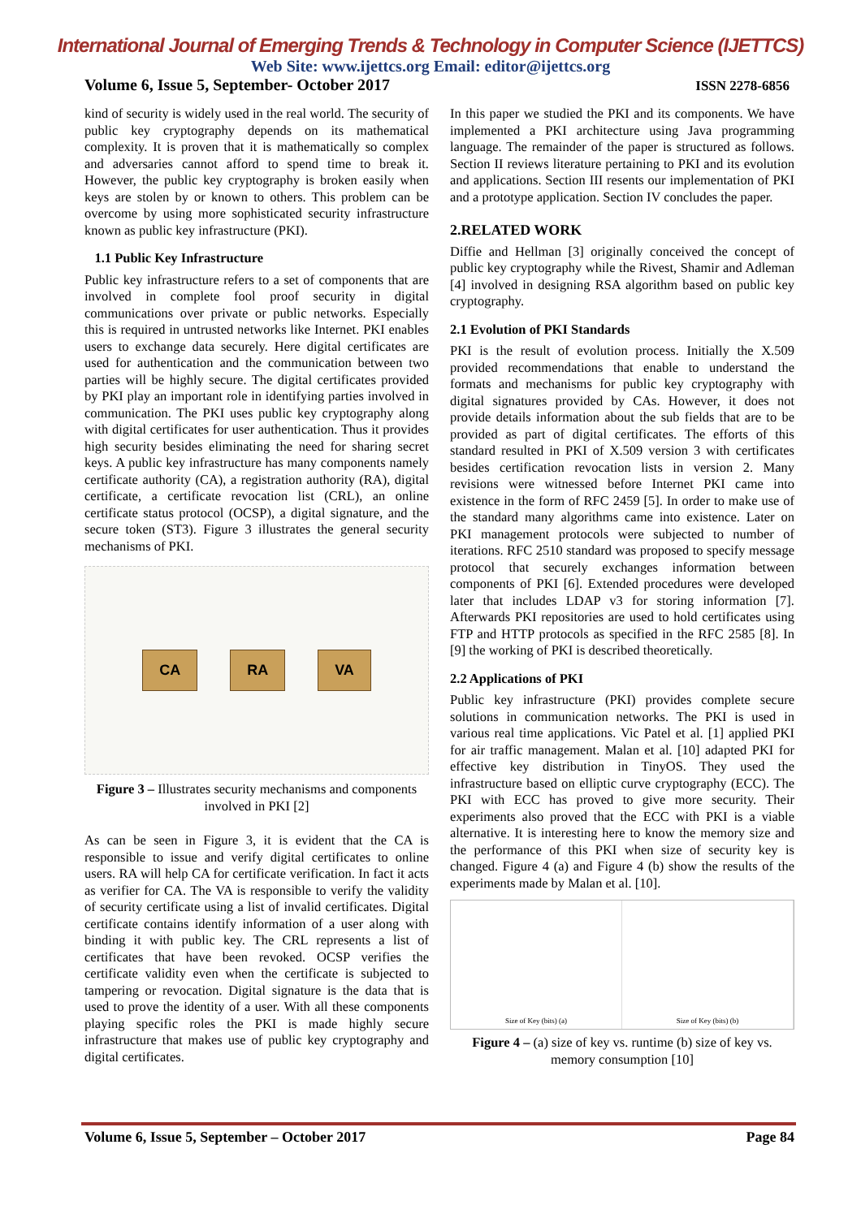International Journal of Emerging Trends & Technology in Computer Science (IJETTCS)
Web Site: www.ijettcs.org Email: editor@ijettcs.org
Volume 6, Issue 5, September- October 2017 ISSN 2278-6856
kind of security is widely used in the real world. The security of public key cryptography depends on its mathematical complexity. It is proven that it is mathematically so complex and adversaries cannot afford to spend time to break it. However, the public key cryptography is broken easily when keys are stolen by or known to others. This problem can be overcome by using more sophisticated security infrastructure known as public key infrastructure (PKI).
1.1 Public Key Infrastructure
Public key infrastructure refers to a set of components that are involved in complete fool proof security in digital communications over private or public networks. Especially this is required in untrusted networks like Internet. PKI enables users to exchange data securely. Here digital certificates are used for authentication and the communication between two parties will be highly secure. The digital certificates provided by PKI play an important role in identifying parties involved in communication. The PKI uses public key cryptography along with digital certificates for user authentication. Thus it provides high security besides eliminating the need for sharing secret keys. A public key infrastructure has many components namely certificate authority (CA), a registration authority (RA), digital certificate, a certificate revocation list (CRL), an online certificate status protocol (OCSP), a digital signature, and the secure token (ST3). Figure 3 illustrates the general security mechanisms of PKI.
CA RA VA
Figure 3 – Illustrates security mechanisms and components involved in PKI [2]
As can be seen in Figure 3, it is evident that the CA is responsible to issue and verify digital certificates to online users. RA will help CA for certificate verification. In fact it acts as verifier for CA. The VA is responsible to verify the validity of security certificate using a list of invalid certificates. Digital certificate contains identify information of a user along with binding it with public key. The CRL represents a list of certificates that have been revoked. OCSP verifies the certificate validity even when the certificate is subjected to tampering or revocation. Digital signature is the data that is used to prove the identity of a user. With all these components playing specific roles the PKI is made highly secure infrastructure that makes use of public key cryptography and digital certificates.
In this paper we studied the PKI and its components. We have implemented a PKI architecture using Java programming language. The remainder of the paper is structured as follows. Section II reviews literature pertaining to PKI and its evolution and applications. Section III resents our implementation of PKI and a prototype application. Section IV concludes the paper.
2.RELATED WORK
Diffie and Hellman [3] originally conceived the concept of public key cryptography while the Rivest, Shamir and Adleman [4] involved in designing RSA algorithm based on public key cryptography.
2.1 Evolution of PKI Standards
PKI is the result of evolution process. Initially the X.509 provided recommendations that enable to understand the formats and mechanisms for public key cryptography with digital signatures provided by CAs. However, it does not provide details information about the sub fields that are to be provided as part of digital certificates. The efforts of this standard resulted in PKI of X.509 version 3 with certificates besides certification revocation lists in version 2. Many revisions were witnessed before Internet PKI came into existence in the form of RFC 2459 [5]. In order to make use of the standard many algorithms came into existence. Later on PKI management protocols were subjected to number of iterations. RFC 2510 standard was proposed to specify message protocol that securely exchanges information between components of PKI [6]. Extended procedures were developed later that includes LDAP v3 for storing information [7]. Afterwards PKI repositories are used to hold certificates using FTP and HTTP protocols as specified in the RFC 2585 [8]. In [9] the working of PKI is described theoretically.
2.2 Applications of PKI
Public key infrastructure (PKI) provides complete secure solutions in communication networks. The PKI is used in various real time applications. Vic Patel et al. [1] applied PKI for air traffic management. Malan et al. [10] adapted PKI for effective key distribution in TinyOS. They used the infrastructure based on elliptic curve cryptography (ECC). The PKI with ECC has proved to give more security. Their experiments also proved that the ECC with PKI is a viable alternative. It is interesting here to know the memory size and the performance of this PKI when size of security key is changed. Figure 4 (a) and Figure 4 (b) show the results of the experiments made by Malan et al. [10].
Size of Key (bits) (a) Size of Key (bits) (b)
Figure 4 – (a) size of key vs. runtime (b) size of key vs. memory consumption [10]
Volume 6, Issue 5, September – October 2017 Page 84